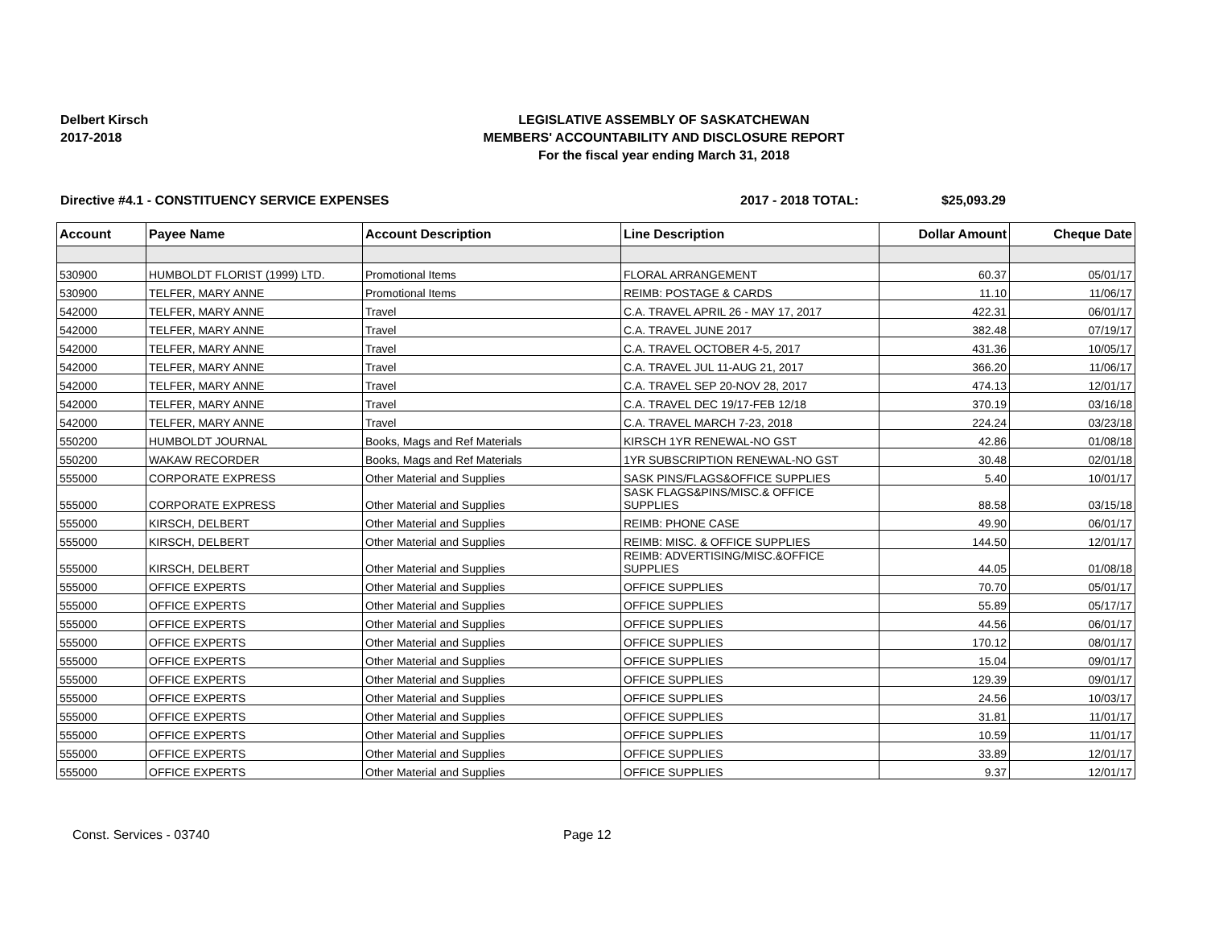Delbert Kirsch
2017-2018
LEGISLATIVE ASSEMBLY OF SASKATCHEWAN
MEMBERS' ACCOUNTABILITY AND DISCLOSURE REPORT
For the fiscal year ending March 31, 2018
Directive #4.1 - CONSTITUENCY SERVICE EXPENSES 2017 - 2018 TOTAL: $25,093.29
| Account | Payee Name | Account Description | Line Description | Dollar Amount | Cheque Date |
| --- | --- | --- | --- | --- | --- |
| 530900 | HUMBOLDT FLORIST (1999) LTD. | Promotional Items | FLORAL ARRANGEMENT | 60.37 | 05/01/17 |
| 530900 | TELFER, MARY ANNE | Promotional Items | REIMB: POSTAGE & CARDS | 11.10 | 11/06/17 |
| 542000 | TELFER, MARY ANNE | Travel | C.A. TRAVEL APRIL 26 - MAY 17, 2017 | 422.31 | 06/01/17 |
| 542000 | TELFER, MARY ANNE | Travel | C.A. TRAVEL JUNE 2017 | 382.48 | 07/19/17 |
| 542000 | TELFER, MARY ANNE | Travel | C.A. TRAVEL OCTOBER 4-5, 2017 | 431.36 | 10/05/17 |
| 542000 | TELFER, MARY ANNE | Travel | C.A. TRAVEL JUL 11-AUG 21, 2017 | 366.20 | 11/06/17 |
| 542000 | TELFER, MARY ANNE | Travel | C.A. TRAVEL SEP 20-NOV 28, 2017 | 474.13 | 12/01/17 |
| 542000 | TELFER, MARY ANNE | Travel | C.A. TRAVEL DEC 19/17-FEB 12/18 | 370.19 | 03/16/18 |
| 542000 | TELFER, MARY ANNE | Travel | C.A. TRAVEL MARCH 7-23, 2018 | 224.24 | 03/23/18 |
| 550200 | HUMBOLDT JOURNAL | Books, Mags and Ref Materials | KIRSCH 1YR RENEWAL-NO GST | 42.86 | 01/08/18 |
| 550200 | WAKAW RECORDER | Books, Mags and Ref Materials | 1YR SUBSCRIPTION RENEWAL-NO GST | 30.48 | 02/01/18 |
| 555000 | CORPORATE EXPRESS | Other Material and Supplies | SASK PINS/FLAGS&OFFICE SUPPLIES | 5.40 | 10/01/17 |
| 555000 | CORPORATE EXPRESS | Other Material and Supplies | SASK FLAGS&PINS/MISC.& OFFICE SUPPLIES | 88.58 | 03/15/18 |
| 555000 | KIRSCH, DELBERT | Other Material and Supplies | REIMB: PHONE CASE | 49.90 | 06/01/17 |
| 555000 | KIRSCH, DELBERT | Other Material and Supplies | REIMB: MISC. & OFFICE SUPPLIES | 144.50 | 12/01/17 |
| 555000 | KIRSCH, DELBERT | Other Material and Supplies | REIMB: ADVERTISING/MISC.&OFFICE SUPPLIES | 44.05 | 01/08/18 |
| 555000 | OFFICE EXPERTS | Other Material and Supplies | OFFICE SUPPLIES | 70.70 | 05/01/17 |
| 555000 | OFFICE EXPERTS | Other Material and Supplies | OFFICE SUPPLIES | 55.89 | 05/17/17 |
| 555000 | OFFICE EXPERTS | Other Material and Supplies | OFFICE SUPPLIES | 44.56 | 06/01/17 |
| 555000 | OFFICE EXPERTS | Other Material and Supplies | OFFICE SUPPLIES | 170.12 | 08/01/17 |
| 555000 | OFFICE EXPERTS | Other Material and Supplies | OFFICE SUPPLIES | 15.04 | 09/01/17 |
| 555000 | OFFICE EXPERTS | Other Material and Supplies | OFFICE SUPPLIES | 129.39 | 09/01/17 |
| 555000 | OFFICE EXPERTS | Other Material and Supplies | OFFICE SUPPLIES | 24.56 | 10/03/17 |
| 555000 | OFFICE EXPERTS | Other Material and Supplies | OFFICE SUPPLIES | 31.81 | 11/01/17 |
| 555000 | OFFICE EXPERTS | Other Material and Supplies | OFFICE SUPPLIES | 10.59 | 11/01/17 |
| 555000 | OFFICE EXPERTS | Other Material and Supplies | OFFICE SUPPLIES | 33.89 | 12/01/17 |
| 555000 | OFFICE EXPERTS | Other Material and Supplies | OFFICE SUPPLIES | 9.37 | 12/01/17 |
Const. Services - 03740 Page 12